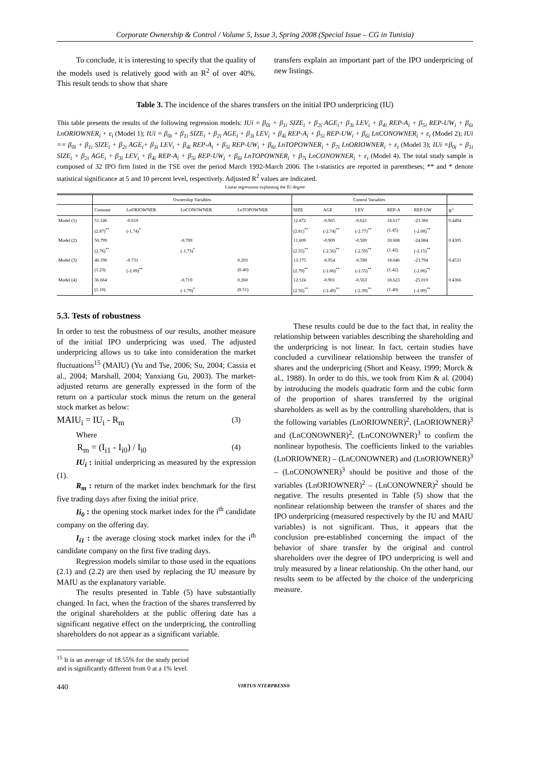Corporate Ownership & Control / Volume 5, Issue 3, Spring 2008 (Special Issue – CG in Tunisia)
To conclude, it is interesting to specify that the quality of the models used is relatively good with an R<sup>2</sup> of over 40%. This result tends to show that share
transfers explain an important part of the IPO underpricing of new listings.
Table 3. The incidence of the shares transfers on the initial IPO underpricing (IU)
This table presents the results of the following regression models: IUi = β<sub>0i</sub> + β<sub>1i</sub> SIZE<sub>i</sub> + β<sub>2i</sub> AGE<sub>i</sub>+ β<sub>3i</sub> LEV<sub>i</sub> + β<sub>4i</sub> REP-A<sub>i</sub> + β<sub>5i</sub> REP-UW<sub>i</sub> + β<sub>6i</sub> LnORIOWNER<sub>i</sub> + ε<sub>i</sub> (Model 1); IUi = β<sub>0i</sub> + β<sub>1i</sub> SIZE<sub>i</sub> + β<sub>2i</sub> AGE<sub>i</sub> + β<sub>3i</sub> LEV<sub>i</sub> + β<sub>4i</sub> REP-A<sub>i</sub> + β<sub>5i</sub> REP-UW<sub>i</sub> + β<sub>6i</sub> LnCONOWNER<sub>i</sub> + ε<sub>i</sub> (Model 2); IUi == β<sub>0i</sub> + β<sub>1i</sub> SIZE<sub>i</sub> + β<sub>2i</sub> AGE<sub>i</sub>+ β<sub>3i</sub> LEV<sub>i</sub> + β<sub>4i</sub> REP-A<sub>i</sub> + β<sub>5i</sub> REP-UW<sub>i</sub> + β<sub>6i</sub> LnTOPOWNER<sub>i</sub> + β<sub>7i</sub> LnORIOWNER<sub>i</sub> + ε<sub>i</sub> (Model 3); IUi =β<sub>0i</sub> + β<sub>1i</sub> SIZE<sub>i</sub> + β<sub>2i</sub> AGE<sub>i</sub> + β<sub>3i</sub> LEV<sub>i</sub> + β<sub>4i</sub> REP-A<sub>i</sub> + β<sub>5i</sub> REP-UW<sub>i</sub> + β<sub>6i</sub> LnTOPOWNER<sub>i</sub> + β<sub>7i</sub> LnCONOWNER<sub>i</sub> + ε<sub>i</sub> (Model 4). The total study sample is composed of 32 IPO firm listed in the TSE over the period March 1992-March 2006. The t-statistics are reported in parentheses; ** and * denote statistical significance at 5 and 10 percent level, respectively. Adjusted R<sup>2</sup> values are indicated.
Linear regressions explaining the IU degree
| | Ownership Variables | | | | Control Variables | | | | | |
| --- | --- | --- | --- | --- | --- | --- | --- | --- | --- | --- |
| | Constant | LnORIOWNER | LnCONOWNER | LnTOPOWNER | SIZE | AGE | LEV | REP-A | REP-UW | R<sup>2</sup> |
| Model (1) | 51.146 | -0.610 | | | 12.872 | -0.965 | -0.621 | 18.617 | -23.360 | 0.4494 |
| | (2.87)<sup>**</sup> | (-1.74)<sup>*</sup> | | | (2.81)<sup>**</sup> | (-2.74)<sup>**</sup> | (-2.77)<sup>**</sup> | (1.45) | (-2.08)<sup>**</sup> | |
| Model (2) | 50.799 | | -0.709 | | 11.609 | -0.909 | -0.589 | 18.608 | -24.884 | 0.4305 |
| | (2.76)<sup>**</sup> | | (-1.73)<sup>*</sup> | | (2.55)<sup>**</sup> | (-2.56)<sup>**</sup> | (-2.59)<sup>**</sup> | (1.42) | (-2.15)<sup>**</sup> | |
| Model (3) | 40.190 | -0.731 | | 0.203 | 13.175 | -0.954 | -0.598 | 18.646 | -23.794 | 0.4531 |
| | (1.23) | (-2.09)<sup>**</sup> | | (0.40) | (2.79)<sup>**</sup> | (-2.66)<sup>**</sup> | (-2.55)<sup>**</sup> | (1.42) | (-2.06)<sup>**</sup> | |
| Model (4) | 36.664 | | -0.719 | 0.260 | 12.124 | -0.901 | -0.563 | 18.623 | -25.010 | 0.4366 |
| | (1.10) | | (-1.79)<sup>*</sup> | (0.51) | (2.56)<sup>**</sup> | (-2.49)<sup>**</sup> | (-2.39)<sup>**</sup> | (1.40) | (-2.09)<sup>**</sup> | |
5.3. Tests of robustness
In order to test the robustness of our results, another measure of the initial IPO underpricing was used. The adjusted underpricing allows us to take into consideration the market fluctuations<sup>15</sup> (MAIU) (Yu and Tse, 2006; Su, 2004; Cassia et al., 2004; Marshall, 2004; Yanxiang Gu, 2003). The market-adjusted returns are generally expressed in the form of the return on a particular stock minus the return on the general stock market as below:
MAIU<sub>i</sub> = IU<sub>i</sub> - R<sub>m</sub> (3)
Where
R<sub>m</sub> = (I<sub>i1</sub> - I<sub>i0</sub>) / I<sub>i0</sub> (4)
IU<sub>i</sub> : initial underpricing as measured by the expression (1).
R<sub>m</sub> : return of the market index benchmark for the first five trading days after fixing the initial price.
Ii<sub>0</sub> : the opening stock market index for the i<sup>th</sup> candidate company on the offering day.
I<sub>i1</sub> : the average closing stock market index for the i<sup>th</sup> candidate company on the first five trading days.
Regression models similar to those used in the equations (2.1) and (2.2) are then used by replacing the IU measure by MAIU as the explanatory variable.
The results presented in Table (5) have substantially changed. In fact, when the fraction of the shares transferred by the original shareholders at the public offering date has a significant negative effect on the underpricing, the controlling shareholders do not appear as a significant variable.
<sup>15</sup> It is an average of 18.55% for the study period and is significantly different from 0 at a 1% level.
These results could be due to the fact that, in reality the relationship between variables describing the shareholding and the underpricing is not linear. In fact, certain studies have concluded a curvilinear relationship between the transfer of shares and the underpricing (Short and Keasy, 1999; Morck & al., 1988). In order to do this, we took from Kim & al. (2004) by introducing the models quadratic form and the cubic form of the proportion of shares transferred by the original shareholders as well as by the controlling shareholders, that is the following variables (LnORIOWNER)<sup>2</sup>, (LnORIOWNER)<sup>3</sup> and (LnCONOWNER)<sup>2</sup>, (LnCONOWNER)<sup>3</sup> to confirm the nonlinear hypothesis. The coefficients linked to the variables (LnORIOWNER) – (LnCONOWNER) and (LnORIOWNER)<sup>3</sup> – (LnCONOWNER)<sup>3</sup> should be positive and those of the variables (LnORIOWNER)<sup>2</sup> – (LnCONOWNER)<sup>2</sup> should be negative. The results presented in Table (5) show that the nonlinear relationship between the transfer of shares and the IPO underpricing (measured respectively by the IU and MAIU variables) is not significant. Thus, it appears that the conclusion pre-established concerning the impact of the behavior of share transfer by the original and control shareholders over the degree of IPO underpricing is well and truly measured by a linear relationship. On the other hand, our results seem to be affected by the choice of the underpricing measure.
440 VIRTUS NTERPRESS®